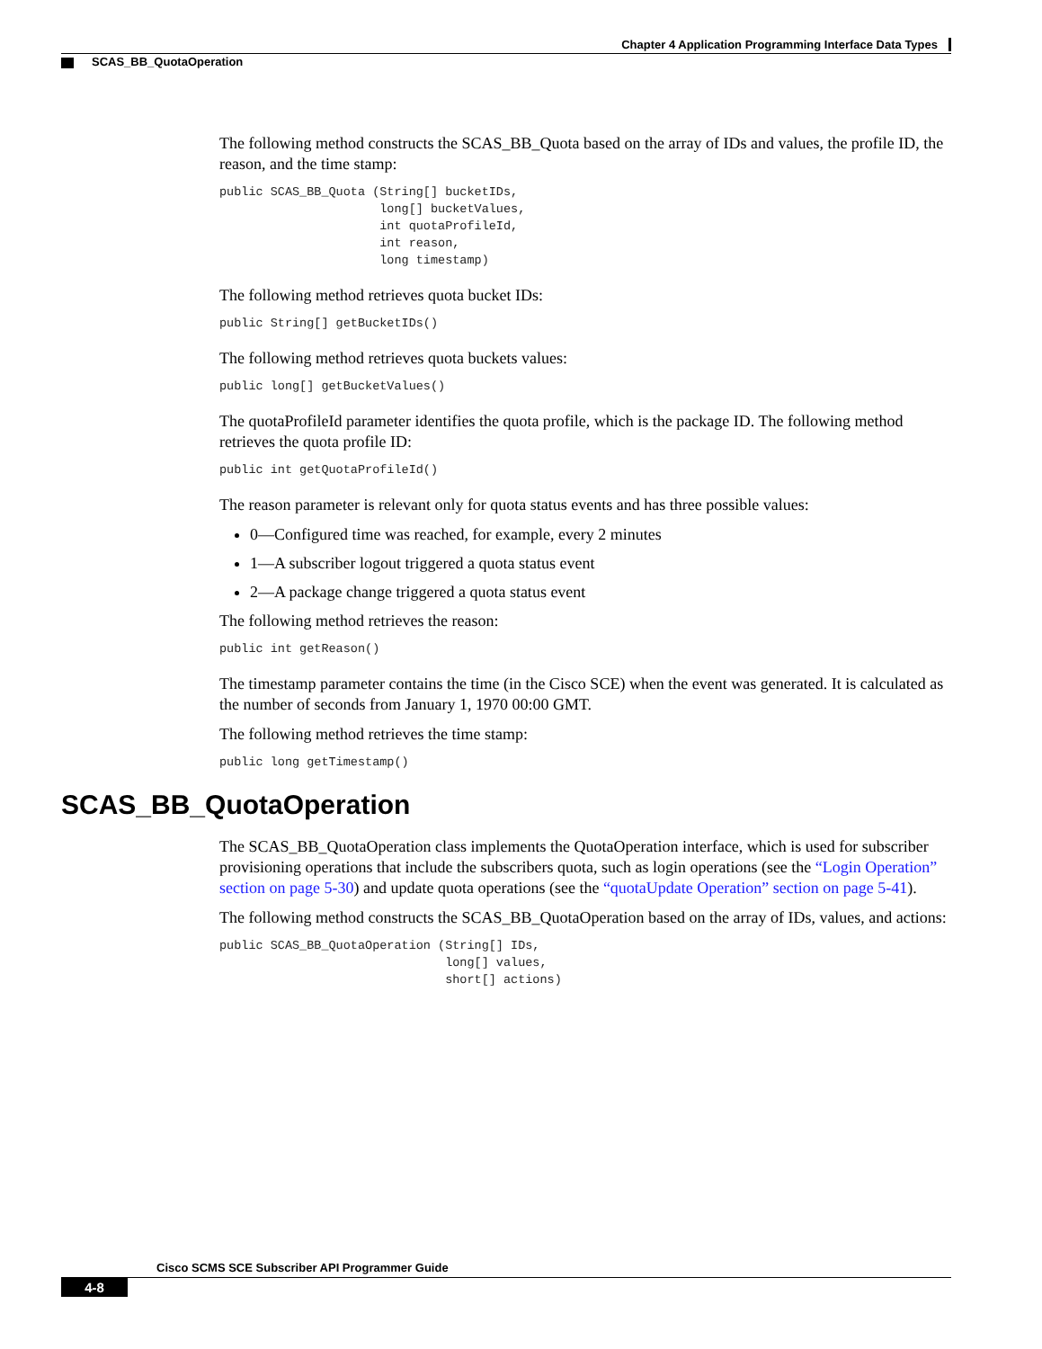Chapter 4 Application Programming Interface Data Types
SCAS_BB_QuotaOperation
The following method constructs the SCAS_BB_Quota based on the array of IDs and values, the profile ID, the reason, and the time stamp:
public SCAS_BB_Quota (String[] bucketIDs,
                      long[] bucketValues,
                      int quotaProfileId,
                      int reason,
                      long timestamp)
The following method retrieves quota bucket IDs:
public String[] getBucketIDs()
The following method retrieves quota buckets values:
public long[] getBucketValues()
The quotaProfileId parameter identifies the quota profile, which is the package ID. The following method retrieves the quota profile ID:
public int getQuotaProfileId()
The reason parameter is relevant only for quota status events and has three possible values:
0—Configured time was reached, for example, every 2 minutes
1—A subscriber logout triggered a quota status event
2—A package change triggered a quota status event
The following method retrieves the reason:
public int getReason()
The timestamp parameter contains the time (in the Cisco SCE) when the event was generated. It is calculated as the number of seconds from January 1, 1970 00:00 GMT.
The following method retrieves the time stamp:
public long getTimestamp()
SCAS_BB_QuotaOperation
The SCAS_BB_QuotaOperation class implements the QuotaOperation interface, which is used for subscriber provisioning operations that include the subscribers quota, such as login operations (see the “Login Operation” section on page 5-30) and update quota operations (see the “quotaUpdate Operation” section on page 5-41).
The following method constructs the SCAS_BB_QuotaOperation based on the array of IDs, values, and actions:
public SCAS_BB_QuotaOperation (String[] IDs,
                               long[] values,
                               short[] actions)
Cisco SCMS SCE Subscriber API Programmer Guide
4-8